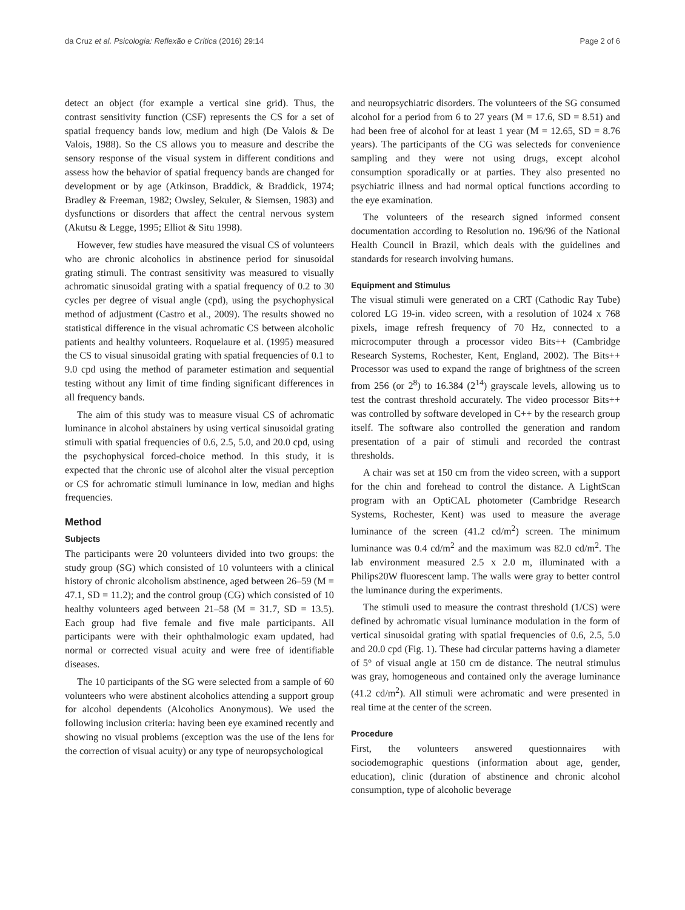da Cruz et al. Psicologia: Reflexão e Crítica (2016) 29:14 Page 2 of 6
detect an object (for example a vertical sine grid). Thus, the contrast sensitivity function (CSF) represents the CS for a set of spatial frequency bands low, medium and high (De Valois & De Valois, 1988). So the CS allows you to measure and describe the sensory response of the visual system in different conditions and assess how the behavior of spatial frequency bands are changed for development or by age (Atkinson, Braddick, & Braddick, 1974; Bradley & Freeman, 1982; Owsley, Sekuler, & Siemsen, 1983) and dysfunctions or disorders that affect the central nervous system (Akutsu & Legge, 1995; Elliot & Situ 1998).
However, few studies have measured the visual CS of volunteers who are chronic alcoholics in abstinence period for sinusoidal grating stimuli. The contrast sensitivity was measured to visually achromatic sinusoidal grating with a spatial frequency of 0.2 to 30 cycles per degree of visual angle (cpd), using the psychophysical method of adjustment (Castro et al., 2009). The results showed no statistical difference in the visual achromatic CS between alcoholic patients and healthy volunteers. Roquelaure et al. (1995) measured the CS to visual sinusoidal grating with spatial frequencies of 0.1 to 9.0 cpd using the method of parameter estimation and sequential testing without any limit of time finding significant differences in all frequency bands.
The aim of this study was to measure visual CS of achromatic luminance in alcohol abstainers by using vertical sinusoidal grating stimuli with spatial frequencies of 0.6, 2.5, 5.0, and 20.0 cpd, using the psychophysical forced-choice method. In this study, it is expected that the chronic use of alcohol alter the visual perception or CS for achromatic stimuli luminance in low, median and highs frequencies.
Method
Subjects
The participants were 20 volunteers divided into two groups: the study group (SG) which consisted of 10 volunteers with a clinical history of chronic alcoholism abstinence, aged between 26–59 (M = 47.1, SD = 11.2); and the control group (CG) which consisted of 10 healthy volunteers aged between 21–58 (M = 31.7, SD = 13.5). Each group had five female and five male participants. All participants were with their ophthalmologic exam updated, had normal or corrected visual acuity and were free of identifiable diseases.
The 10 participants of the SG were selected from a sample of 60 volunteers who were abstinent alcoholics attending a support group for alcohol dependents (Alcoholics Anonymous). We used the following inclusion criteria: having been eye examined recently and showing no visual problems (exception was the use of the lens for the correction of visual acuity) or any type of neuropsychological
and neuropsychiatric disorders. The volunteers of the SG consumed alcohol for a period from 6 to 27 years (M = 17.6, SD = 8.51) and had been free of alcohol for at least 1 year (M = 12.65, SD = 8.76 years). The participants of the CG was selecteds for convenience sampling and they were not using drugs, except alcohol consumption sporadically or at parties. They also presented no psychiatric illness and had normal optical functions according to the eye examination.
The volunteers of the research signed informed consent documentation according to Resolution no. 196/96 of the National Health Council in Brazil, which deals with the guidelines and standards for research involving humans.
Equipment and Stimulus
The visual stimuli were generated on a CRT (Cathodic Ray Tube) colored LG 19-in. video screen, with a resolution of 1024 x 768 pixels, image refresh frequency of 70 Hz, connected to a microcomputer through a processor video Bits++ (Cambridge Research Systems, Rochester, Kent, England, 2002). The Bits++ Processor was used to expand the range of brightness of the screen from 256 (or 2<sup>8</sup>) to 16.384 (2<sup>14</sup>) grayscale levels, allowing us to test the contrast threshold accurately. The video processor Bits++ was controlled by software developed in C++ by the research group itself. The software also controlled the generation and random presentation of a pair of stimuli and recorded the contrast thresholds.
A chair was set at 150 cm from the video screen, with a support for the chin and forehead to control the distance. A LightScan program with an OptiCAL photometer (Cambridge Research Systems, Rochester, Kent) was used to measure the average luminance of the screen (41.2 cd/m<sup>2</sup>) screen. The minimum luminance was 0.4 cd/m<sup>2</sup> and the maximum was 82.0 cd/m<sup>2</sup>. The lab environment measured 2.5 x 2.0 m, illuminated with a Philips20W fluorescent lamp. The walls were gray to better control the luminance during the experiments.
The stimuli used to measure the contrast threshold (1/CS) were defined by achromatic visual luminance modulation in the form of vertical sinusoidal grating with spatial frequencies of 0.6, 2.5, 5.0 and 20.0 cpd (Fig. 1). These had circular patterns having a diameter of 5° of visual angle at 150 cm de distance. The neutral stimulus was gray, homogeneous and contained only the average luminance (41.2 cd/m<sup>2</sup>). All stimuli were achromatic and were presented in real time at the center of the screen.
Procedure
First, the volunteers answered questionnaires with sociodemographic questions (information about age, gender, education), clinic (duration of abstinence and chronic alcohol consumption, type of alcoholic beverage